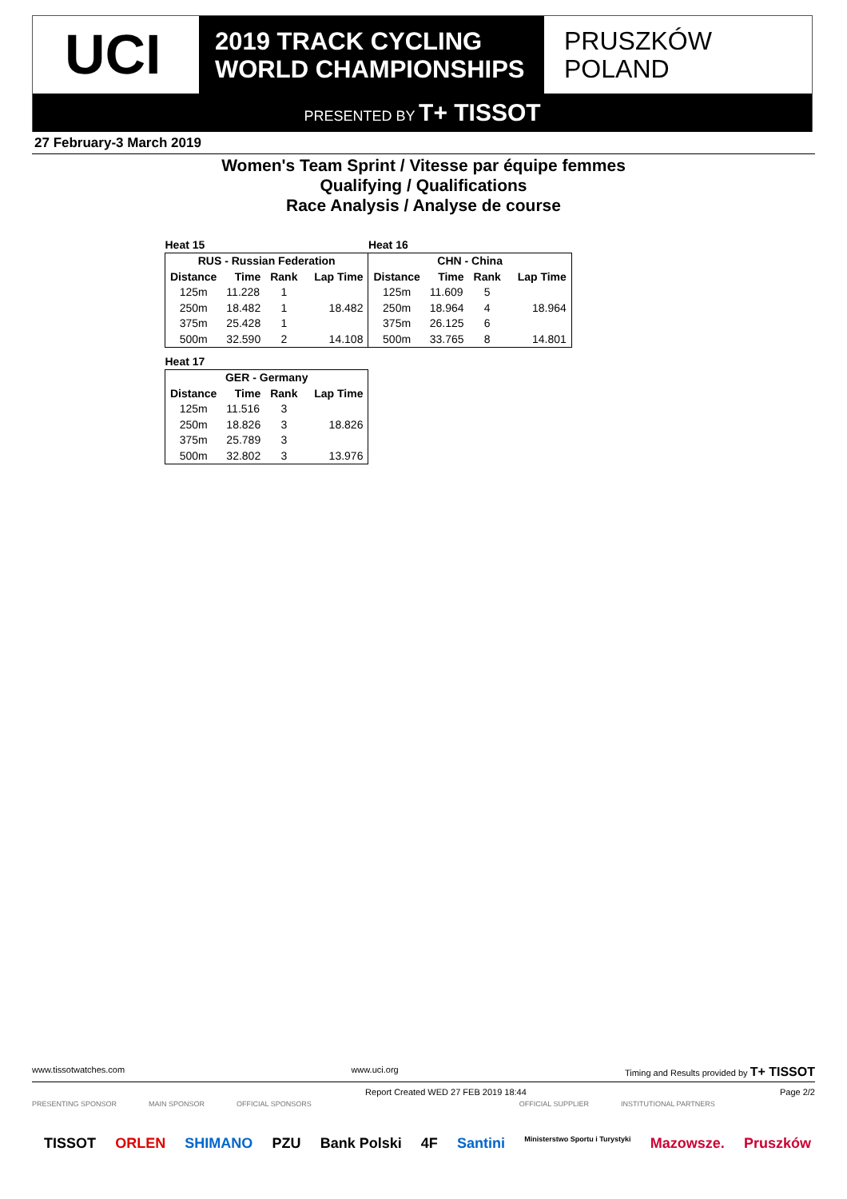UCI
2019 TRACK CYCLING
WORLD CHAMPIONSHIPS
PRUSZKÓW
POLAND
PRESENTED BY T+ TISSOT
27 February-3 March 2019
Women's Team Sprint / Vitesse par équipe femmes
Qualifying / Qualifications
Race Analysis / Analyse de course
| Heat 15 | | | | Heat 16 | | | |
| RUS - Russian Federation | | | | CHN - China | | | |
| Distance | Time | Rank | Lap Time | Distance | Time | Rank | Lap Time |
| 125m | 11.228 | 1 | | 125m | 11.609 | 5 | |
| 250m | 18.482 | 1 | 18.482 | 250m | 18.964 | 4 | 18.964 |
| 375m | 25.428 | 1 | | 375m | 26.125 | 6 | |
| 500m | 32.590 | 2 | 14.108 | 500m | 33.765 | 8 | 14.801 |
| Heat 17 | | | |
| GER - Germany | | | |
| Distance | Time | Rank | Lap Time |
| 125m | 11.516 | 3 | |
| 250m | 18.826 | 3 | 18.826 |
| 375m | 25.789 | 3 | |
| 500m | 32.802 | 3 | 13.976 |
www.tissotwatches.com www.uci.org Timing and Results provided by T+ TISSOT
Report Created WED 27 FEB 2019 18:44 Page 2/2
PRESENTING SPONSOR MAIN SPONSOR OFFICIAL SPONSORS OFFICIAL SUPPLIER INSTITUTIONAL PARTNERS
TISSOT ORLEN SHIMANO PZU Bank Polski 4F Santini Ministerstwo Sportu i Turystyki Mazowsze. Pruszków